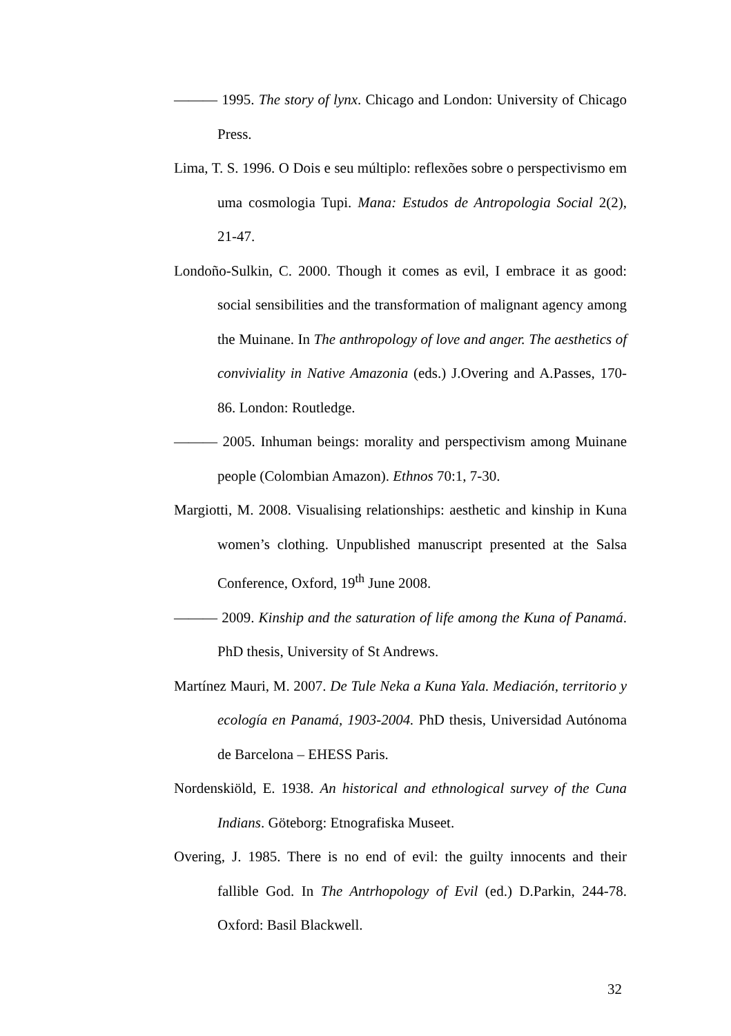——— 1995. The story of lynx. Chicago and London: University of Chicago Press.
Lima, T. S. 1996. O Dois e seu múltiplo: reflexões sobre o perspectivismo em uma cosmologia Tupi. Mana: Estudos de Antropologia Social 2(2), 21-47.
Londoño-Sulkin, C. 2000. Though it comes as evil, I embrace it as good: social sensibilities and the transformation of malignant agency among the Muinane. In The anthropology of love and anger. The aesthetics of conviviality in Native Amazonia (eds.) J.Overing and A.Passes, 170-86. London: Routledge.
——— 2005. Inhuman beings: morality and perspectivism among Muinane people (Colombian Amazon). Ethnos 70:1, 7-30.
Margiotti, M. 2008. Visualising relationships: aesthetic and kinship in Kuna women’s clothing. Unpublished manuscript presented at the Salsa Conference, Oxford, 19<sup>th</sup> June 2008.
——— 2009. Kinship and the saturation of life among the Kuna of Panamá. PhD thesis, University of St Andrews.
Martínez Mauri, M. 2007. De Tule Neka a Kuna Yala. Mediación, territorio y ecología en Panamá, 1903-2004. PhD thesis, Universidad Autónoma de Barcelona – EHESS Paris.
Nordenskiöld, E. 1938. An historical and ethnological survey of the Cuna Indians. Göteborg: Etnografiska Museet.
Overing, J. 1985. There is no end of evil: the guilty innocents and their fallible God. In The Antrhopology of Evil (ed.) D.Parkin, 244-78. Oxford: Basil Blackwell.
32